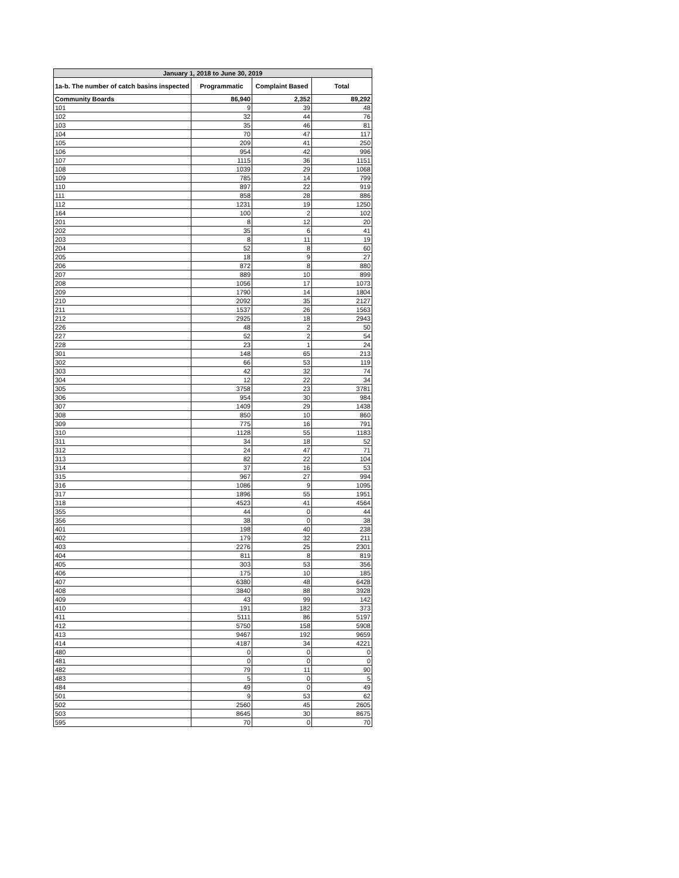| January 1, 2018 to June 30, 2019 | | | |
| --- | --- | --- | --- |
| 1a-b. The number of catch basins inspected | Programmatic | Complaint Based | Total |
| Community Boards | 86,940 | 2,352 | 89,292 |
| 101 | 9 | 39 | 48 |
| 102 | 32 | 44 | 76 |
| 103 | 35 | 46 | 81 |
| 104 | 70 | 47 | 117 |
| 105 | 209 | 41 | 250 |
| 106 | 954 | 42 | 996 |
| 107 | 1115 | 36 | 1151 |
| 108 | 1039 | 29 | 1068 |
| 109 | 785 | 14 | 799 |
| 110 | 897 | 22 | 919 |
| 111 | 858 | 28 | 886 |
| 112 | 1231 | 19 | 1250 |
| 164 | 100 | 2 | 102 |
| 201 | 8 | 12 | 20 |
| 202 | 35 | 6 | 41 |
| 203 | 8 | 11 | 19 |
| 204 | 52 | 8 | 60 |
| 205 | 18 | 9 | 27 |
| 206 | 872 | 8 | 880 |
| 207 | 889 | 10 | 899 |
| 208 | 1056 | 17 | 1073 |
| 209 | 1790 | 14 | 1804 |
| 210 | 2092 | 35 | 2127 |
| 211 | 1537 | 26 | 1563 |
| 212 | 2925 | 18 | 2943 |
| 226 | 48 | 2 | 50 |
| 227 | 52 | 2 | 54 |
| 228 | 23 | 1 | 24 |
| 301 | 148 | 65 | 213 |
| 302 | 66 | 53 | 119 |
| 303 | 42 | 32 | 74 |
| 304 | 12 | 22 | 34 |
| 305 | 3758 | 23 | 3781 |
| 306 | 954 | 30 | 984 |
| 307 | 1409 | 29 | 1438 |
| 308 | 850 | 10 | 860 |
| 309 | 775 | 16 | 791 |
| 310 | 1128 | 55 | 1183 |
| 311 | 34 | 18 | 52 |
| 312 | 24 | 47 | 71 |
| 313 | 82 | 22 | 104 |
| 314 | 37 | 16 | 53 |
| 315 | 967 | 27 | 994 |
| 316 | 1086 | 9 | 1095 |
| 317 | 1896 | 55 | 1951 |
| 318 | 4523 | 41 | 4564 |
| 355 | 44 | 0 | 44 |
| 356 | 38 | 0 | 38 |
| 401 | 198 | 40 | 238 |
| 402 | 179 | 32 | 211 |
| 403 | 2276 | 25 | 2301 |
| 404 | 811 | 8 | 819 |
| 405 | 303 | 53 | 356 |
| 406 | 175 | 10 | 185 |
| 407 | 6380 | 48 | 6428 |
| 408 | 3840 | 88 | 3928 |
| 409 | 43 | 99 | 142 |
| 410 | 191 | 182 | 373 |
| 411 | 5111 | 86 | 5197 |
| 412 | 5750 | 158 | 5908 |
| 413 | 9467 | 192 | 9659 |
| 414 | 4187 | 34 | 4221 |
| 480 | 0 | 0 | 0 |
| 481 | 0 | 0 | 0 |
| 482 | 79 | 11 | 90 |
| 483 | 5 | 0 | 5 |
| 484 | 49 | 0 | 49 |
| 501 | 9 | 53 | 62 |
| 502 | 2560 | 45 | 2605 |
| 503 | 8645 | 30 | 8675 |
| 595 | 70 | 0 | 70 |